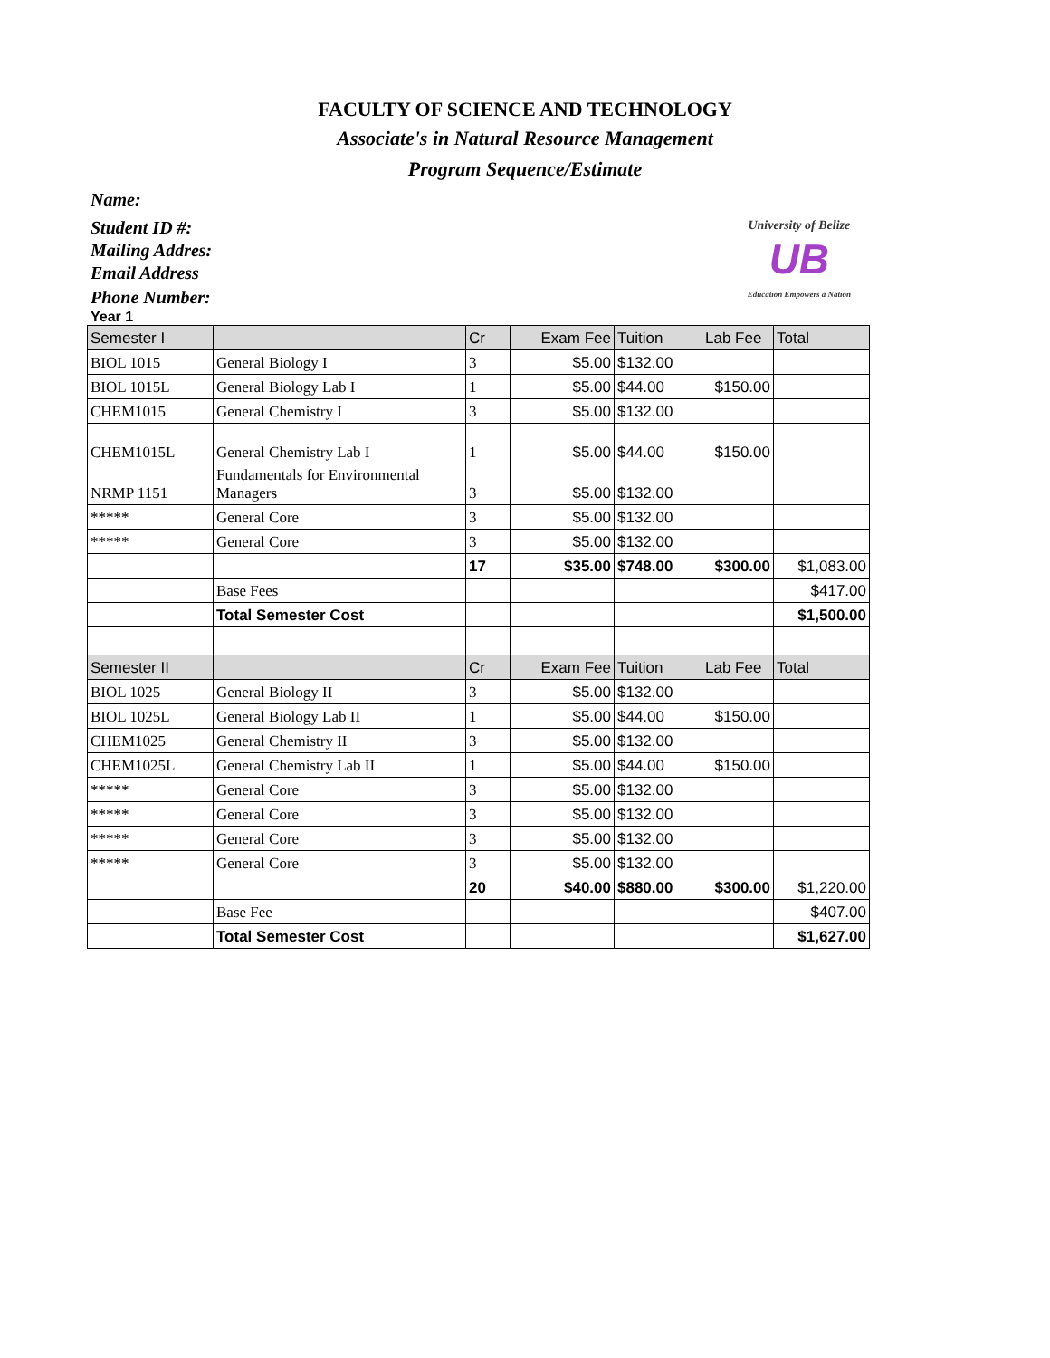FACULTY OF SCIENCE AND TECHNOLOGY
Associate's in Natural Resource Management
Program Sequence/Estimate
Name:
Student ID #:
Mailing Addres:
Email Address
Phone Number:
University of Belize
UB
Education Empowers a Nation
Year 1
| Semester I | | Cr | Exam Fee | Tuition | Lab Fee | Total |
| --- | --- | --- | --- | --- | --- | --- |
| BIOL 1015 | General Biology I | 3 | $5.00 | $132.00 | | |
| BIOL 1015L | General Biology Lab I | 1 | $5.00 | $44.00 | $150.00 | |
| CHEM1015 | General Chemistry I | 3 | $5.00 | $132.00 | | |
| CHEM1015L | General Chemistry Lab I | 1 | $5.00 | $44.00 | $150.00 | |
| NRMP 1151 | Fundamentals for Environmental Managers | 3 | $5.00 | $132.00 | | |
| ***** | General Core | 3 | $5.00 | $132.00 | | |
| ***** | General Core | 3 | $5.00 | $132.00 | | |
| | | 17 | $35.00 | $748.00 | $300.00 | $1,083.00 |
| | Base Fees | | | | | $417.00 |
| | Total Semester Cost | | | | | $1,500.00 |
| Semester II | | Cr | Exam Fee | Tuition | Lab Fee | Total |
| BIOL 1025 | General Biology II | 3 | $5.00 | $132.00 | | |
| BIOL 1025L | General Biology Lab II | 1 | $5.00 | $44.00 | $150.00 | |
| CHEM1025 | General Chemistry II | 3 | $5.00 | $132.00 | | |
| CHEM1025L | General Chemistry Lab II | 1 | $5.00 | $44.00 | $150.00 | |
| ***** | General Core | 3 | $5.00 | $132.00 | | |
| ***** | General Core | 3 | $5.00 | $132.00 | | |
| ***** | General Core | 3 | $5.00 | $132.00 | | |
| ***** | General Core | 3 | $5.00 | $132.00 | | |
| | | 20 | $40.00 | $880.00 | $300.00 | $1,220.00 |
| | Base Fee | | | | | $407.00 |
| | Total Semester Cost | | | | | $1,627.00 |